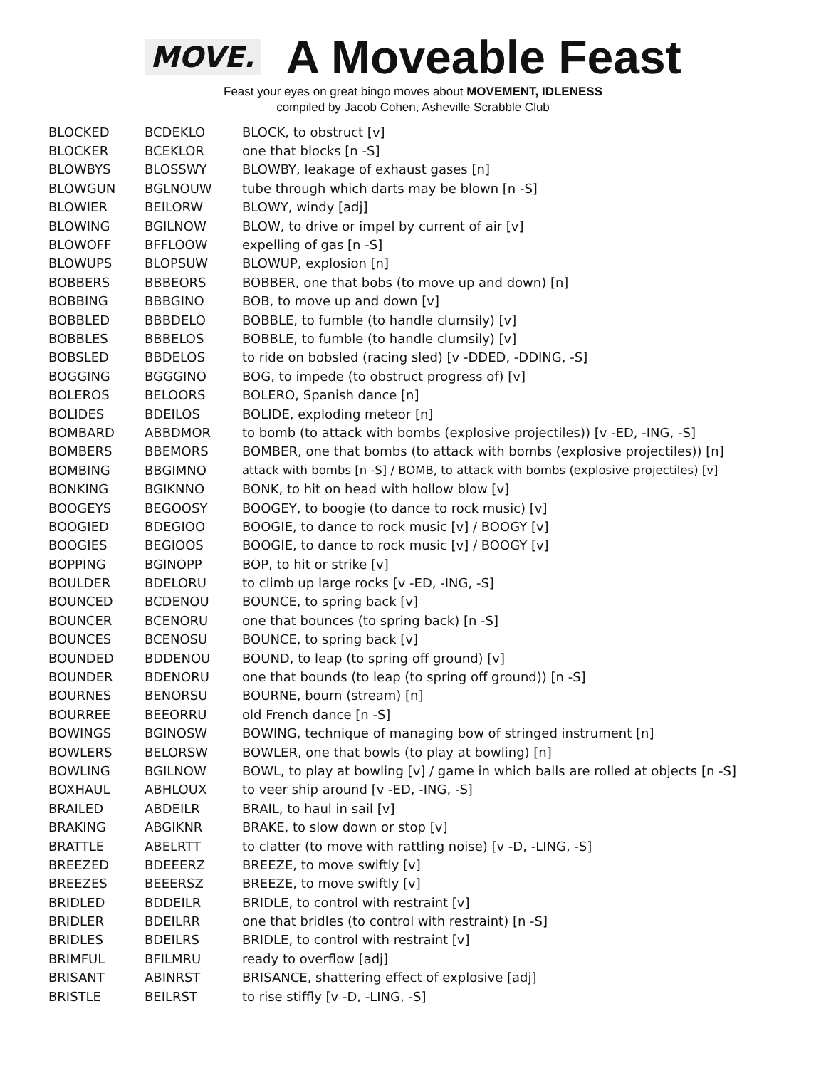MOVE.
A Moveable Feast
Feast your eyes on great bingo moves about MOVEMENT, IDLENESS
compiled by Jacob Cohen, Asheville Scrabble Club
| BLOCKED | BCDEKLO | BLOCK, to obstruct [v] |
| BLOCKER | BCEKLOR | one that blocks [n -S] |
| BLOWBYS | BLOSSWY | BLOWBY, leakage of exhaust gases [n] |
| BLOWGUN | BGLNOUW | tube through which darts may be blown [n -S] |
| BLOWIER | BEILORW | BLOWY, windy [adj] |
| BLOWING | BGILNOW | BLOW, to drive or impel by current of air [v] |
| BLOWOFF | BFFLOOW | expelling of gas [n -S] |
| BLOWUPS | BLOPSUW | BLOWUP, explosion [n] |
| BOBBERS | BBBEORS | BOBBER, one that bobs (to move up and down) [n] |
| BOBBING | BBBGINO | BOB, to move up and down [v] |
| BOBBLED | BBBDELO | BOBBLE, to fumble (to handle clumsily) [v] |
| BOBBLES | BBBELOS | BOBBLE, to fumble (to handle clumsily) [v] |
| BOBSLED | BBDELOS | to ride on bobsled (racing sled) [v -DDED, -DDING, -S] |
| BOGGING | BGGGINO | BOG, to impede (to obstruct progress of) [v] |
| BOLEROS | BELOORS | BOLERO, Spanish dance [n] |
| BOLIDES | BDEILOS | BOLIDE, exploding meteor [n] |
| BOMBARD | ABBDMOR | to bomb (to attack with bombs (explosive projectiles)) [v -ED, -ING, -S] |
| BOMBERS | BBEMORS | BOMBER, one that bombs (to attack with bombs (explosive projectiles)) [n] |
| BOMBING | BBGIMNO | attack with bombs [n -S] / BOMB, to attack with bombs (explosive projectiles) [v] |
| BONKING | BGIKNNO | BONK, to hit on head with hollow blow [v] |
| BOOGEYS | BEGOOSY | BOOGEY, to boogie (to dance to rock music) [v] |
| BOOGIED | BDEGIOO | BOOGIE, to dance to rock music [v] / BOOGY [v] |
| BOOGIES | BEGIOOS | BOOGIE, to dance to rock music [v] / BOOGY [v] |
| BOPPING | BGINOPP | BOP, to hit or strike [v] |
| BOULDER | BDELORU | to climb up large rocks [v -ED, -ING, -S] |
| BOUNCED | BCDENOU | BOUNCE, to spring back [v] |
| BOUNCER | BCENORU | one that bounces (to spring back) [n -S] |
| BOUNCES | BCENOSU | BOUNCE, to spring back [v] |
| BOUNDED | BDDENOU | BOUND, to leap (to spring off ground) [v] |
| BOUNDER | BDENORU | one that bounds (to leap (to spring off ground)) [n -S] |
| BOURNES | BENORSU | BOURNE, bourn (stream) [n] |
| BOURREE | BEEORRU | old French dance [n -S] |
| BOWINGS | BGINOSW | BOWING, technique of managing bow of stringed instrument [n] |
| BOWLERS | BELORSW | BOWLER, one that bowls (to play at bowling) [n] |
| BOWLING | BGILNOW | BOWL, to play at bowling [v] / game in which balls are rolled at objects [n -S] |
| BOXHAUL | ABHLOUX | to veer ship around [v -ED, -ING, -S] |
| BRAILED | ABDEILR | BRAIL, to haul in sail [v] |
| BRAKING | ABGIKNR | BRAKE, to slow down or stop [v] |
| BRATTLE | ABELRTT | to clatter (to move with rattling noise) [v -D, -LING, -S] |
| BREEZED | BDEEERZ | BREEZE, to move swiftly [v] |
| BREEZES | BEEERSZ | BREEZE, to move swiftly [v] |
| BRIDLED | BDDEILR | BRIDLE, to control with restraint [v] |
| BRIDLER | BDEILRR | one that bridles (to control with restraint) [n -S] |
| BRIDLES | BDEILRS | BRIDLE, to control with restraint [v] |
| BRIMFUL | BFILMRU | ready to overflow [adj] |
| BRISANT | ABINRST | BRISANCE, shattering effect of explosive [adj] |
| BRISTLE | BEILRST | to rise stiffly [v -D, -LING, -S] |